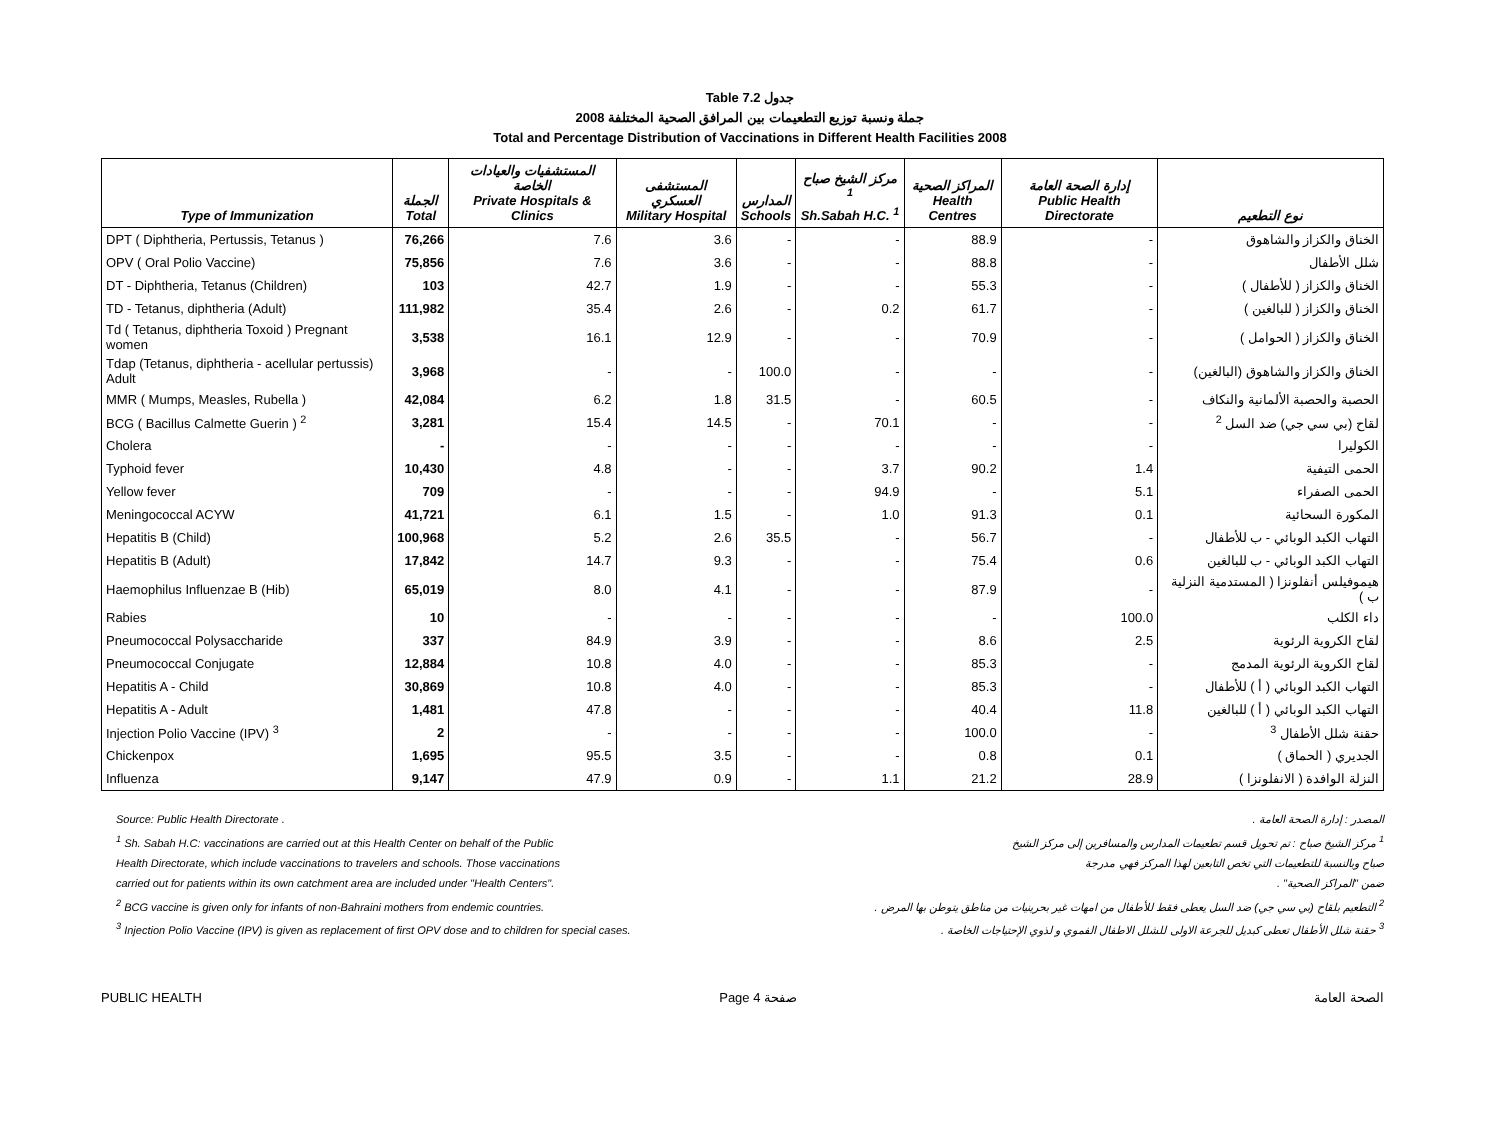Table 7.2 جدول
2008 جملة ونسبة توزيع التطعيمات بين المرافق الصحية المختلفة
Total and Percentage Distribution of Vaccinations in Different Health Facilities 2008
| Type of Immunization | الجملة Total | المستشفيات والعيادات الخاصة Private Hospitals & Clinics | المستشفى العسكري Military Hospital | المدارس Schools | مركز الشيخ صباح <sup>1</sup> Sh.Sabah H.C. <sup>1</sup> | المراكز الصحية Health Centres | إدارة الصحة العامة Public Health Directorate | نوع التطعيم |
| --- | --- | --- | --- | --- | --- | --- | --- | --- |
| DPT ( Diphtheria, Pertussis, Tetanus ) | 76,266 | 7.6 | 3.6 | - | - | 88.9 | - | الخناق والكزاز والشاهوق |
| OPV ( Oral Polio Vaccine) | 75,856 | 7.6 | 3.6 | - | - | 88.8 | - | شلل الأطفال |
| DT - Diphtheria, Tetanus (Children) | 103 | 42.7 | 1.9 | - | - | 55.3 | - | الخناق والكزاز ( للأطفال ) |
| TD - Tetanus, diphtheria (Adult) | 111,982 | 35.4 | 2.6 | - | 0.2 | 61.7 | - | الخناق والكزاز ( للبالغين ) |
| Td ( Tetanus, diphtheria Toxoid ) Pregnant women | 3,538 | 16.1 | 12.9 | - | - | 70.9 | - | الخناق والكزاز ( الحوامل ) |
| Tdap (Tetanus, diphtheria - acellular pertussis) Adult | 3,968 | - | - | 100.0 | - | - | - | الخناق والكزاز والشاهوق (البالغين) |
| MMR ( Mumps, Measles, Rubella ) | 42,084 | 6.2 | 1.8 | 31.5 | - | 60.5 | - | الحصبة والحصبة الألمانية والنكاف |
| BCG ( Bacillus Calmette Guerin ) <sup>2</sup> | 3,281 | 15.4 | 14.5 | - | 70.1 | - | - | لقاح (بي سي جي) ضد السل <sup>2</sup> |
| Cholera | - | - | - | - | - | - | - | الكوليرا |
| Typhoid fever | 10,430 | 4.8 | - | - | 3.7 | 90.2 | 1.4 | الحمى التيفية |
| Yellow fever | 709 | - | - | - | 94.9 | - | 5.1 | الحمى الصفراء |
| Meningococcal ACYW | 41,721 | 6.1 | 1.5 | - | 1.0 | 91.3 | 0.1 | المكورة السحائية |
| Hepatitis B (Child) | 100,968 | 5.2 | 2.6 | 35.5 | - | 56.7 | - | التهاب الكبد الوبائي - ب للأطفال |
| Hepatitis B (Adult) | 17,842 | 14.7 | 9.3 | - | - | 75.4 | 0.6 | التهاب الكبد الوبائي - ب للبالغين |
| Haemophilus Influenzae B (Hib) | 65,019 | 8.0 | 4.1 | - | - | 87.9 | - | هيموفيلس أنفلونزا ( المستدمية النزلية ب ) |
| Rabies | 10 | - | - | - | - | - | 100.0 | داء الكلب |
| Pneumococcal Polysaccharide | 337 | 84.9 | 3.9 | - | - | 8.6 | 2.5 | لقاح الكروية الرئوية |
| Pneumococcal Conjugate | 12,884 | 10.8 | 4.0 | - | - | 85.3 | - | لقاح الكروية الرئوية المدمج |
| Hepatitis A - Child | 30,869 | 10.8 | 4.0 | - | - | 85.3 | - | التهاب الكبد الوبائي ( أ ) للأطفال |
| Hepatitis A - Adult | 1,481 | 47.8 | - | - | - | 40.4 | 11.8 | التهاب الكبد الوبائي ( أ ) للبالغين |
| Injection Polio Vaccine (IPV) <sup>3</sup> | 2 | - | - | - | - | 100.0 | - | حقنة شلل الأطفال <sup>3</sup> |
| Chickenpox | 1,695 | 95.5 | 3.5 | - | - | 0.8 | 0.1 | الجديري ( الحماق ) |
| Influenza | 9,147 | 47.9 | 0.9 | - | 1.1 | 21.2 | 28.9 | النزلة الوافدة ( الانفلونزا ) |
Source: Public Health Directorate . المصدر : إدارة الصحة العامة .
<sup>1</sup> Sh. Sabah H.C: vaccinations are carried out at this Health Center on behalf of the Public
Health Directorate, which include vaccinations to travelers and schools. Those vaccinations
carried out for patients within its own catchment area are included under "Health Centers". <sup>1</sup> مركز الشيخ صباح : تم تحويل قسم تطعيمات المدارس والمسافرين إلى مركز الشيخ
صباح وبالنسبة للتطعيمات التي تخص التابعين لهذا المركز فهي مدرجة
ضمن "المراكز الصحية" .
<sup>2</sup> BCG vaccine is given only for infants of non-Bahraini mothers from endemic countries. <sup>2</sup> التطعيم بلقاح (بي سي جي) ضد السل يعطى فقط للأطفال من امهات غير بحرينيات من مناطق يتوطن بها المرض .
<sup>3</sup> Injection Polio Vaccine (IPV) is given as replacement of first OPV dose and to children for special cases. <sup>3</sup> حقنة شلل الأطفال تعطى كبديل للجرعة الاولى للشلل الاطفال الفموي و لذوي الإحتياجات الخاصة .
PUBLIC HEALTH Page 4 صفحة الصحة العامة